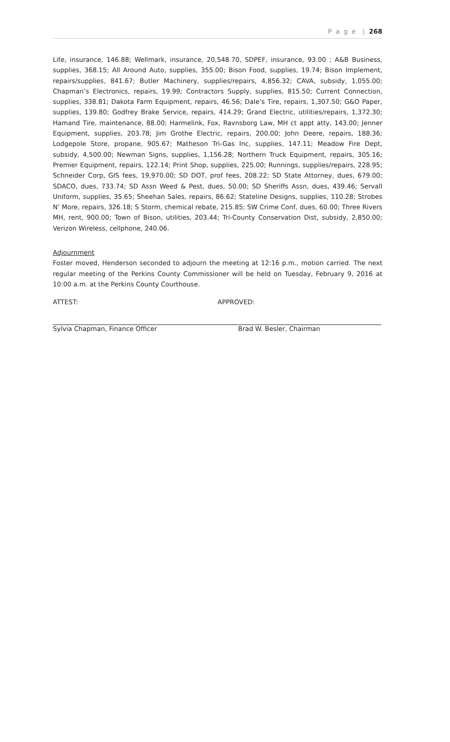P a g e | 268
Life, insurance, 146.88; Wellmark, insurance, 20,548.70, SDPEF, insurance, 93.00 ; A&B Business, supplies, 368.15; All Around Auto, supplies, 355.00; Bison Food, supplies, 19.74; Bison Implement, repairs/supplies, 841.67; Butler Machinery, supplies/repairs, 4,856.32; CAVA, subsidy, 1,055.00; Chapman’s Electronics, repairs, 19.99; Contractors Supply, supplies, 815.50; Current Connection, supplies, 338.81; Dakota Farm Equipment, repairs, 46.56; Dale’s Tire, repairs, 1,307.50; G&O Paper, supplies, 139.80; Godfrey Brake Service, repairs, 414.29; Grand Electric, utilities/repairs, 1,372.30; Hamand Tire, maintenance, 88.00; Harmelink, Fox, Ravnsborg Law, MH ct appt atty, 143.00; Jenner Equipment, supplies, 203.78; Jim Grothe Electric, repairs, 200.00; John Deere, repairs, 188.36; Lodgepole Store, propane, 905.67; Matheson Tri-Gas Inc, supplies, 147.11; Meadow Fire Dept, subsidy, 4,500.00; Newman Signs, supplies, 1,156.28; Northern Truck Equipment, repairs, 305.16; Premier Equipment, repairs, 122.14; Print Shop, supplies, 225.00; Runnings, supplies/repairs, 228.95; Schneider Corp, GIS fees, 19,970.00; SD DOT, prof fees, 208.22; SD State Attorney, dues, 679.00; SDACO, dues, 733.74; SD Assn Weed & Pest, dues, 50.00; SD Sheriffs Assn, dues, 439.46; Servall Uniform, supplies, 35.65; Sheehan Sales, repairs, 86.62; Stateline Designs, supplies, 110.28; Strobes N’ More, repairs, 326.18; S Storm, chemical rebate, 215.85; SW Crime Conf, dues, 60.00; Three Rivers MH, rent, 900.00; Town of Bison, utilities, 203.44; Tri-County Conservation Dist, subsidy, 2,850.00; Verizon Wireless, cellphone, 240.06.
Adjournment
Foster moved, Henderson seconded to adjourn the meeting at 12:16 p.m., motion carried. The next regular meeting of the Perkins County Commissioner will be held on Tuesday, February 9, 2016 at 10:00 a.m. at the Perkins County Courthouse.
ATTEST: APPROVED:
Sylvia Chapman, Finance Officer Brad W. Besler, Chairman